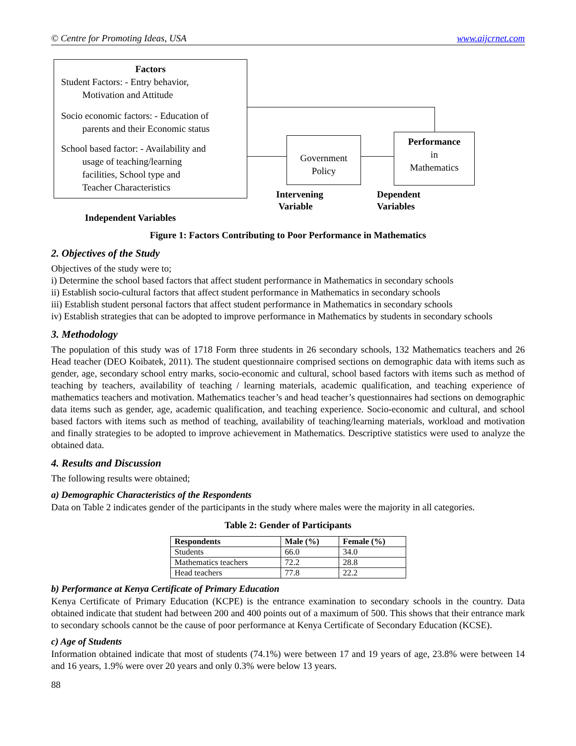© Centre for Promoting Ideas, USA www.aijcrnet.com
Factors
Student Factors: - Entry behavior,
Motivation and Attitude
Socio economic factors: - Education of
parents and their Economic status
School based factor: - Availability and
usage of teaching/learning
facilities, School type and
Teacher Characteristics
Government Policy
Performance
in
Mathematics
Intervening
Variable
Dependent
Variables
Independent Variables
Figure 1: Factors Contributing to Poor Performance in Mathematics
2. Objectives of the Study
Objectives of the study were to;
i) Determine the school based factors that affect student performance in Mathematics in secondary schools
ii) Establish socio-cultural factors that affect student performance in Mathematics in secondary schools
iii) Establish student personal factors that affect student performance in Mathematics in secondary schools
iv) Establish strategies that can be adopted to improve performance in Mathematics by students in secondary schools
3. Methodology
The population of this study was of 1718 Form three students in 26 secondary schools, 132 Mathematics teachers and 26 Head teacher (DEO Koibatek, 2011). The student questionnaire comprised sections on demographic data with items such as gender, age, secondary school entry marks, socio-economic and cultural, school based factors with items such as method of teaching by teachers, availability of teaching / learning materials, academic qualification, and teaching experience of mathematics teachers and motivation. Mathematics teacher’s and head teacher’s questionnaires had sections on demographic data items such as gender, age, academic qualification, and teaching experience. Socio-economic and cultural, and school based factors with items such as method of teaching, availability of teaching/learning materials, workload and motivation and finally strategies to be adopted to improve achievement in Mathematics. Descriptive statistics were used to analyze the obtained data.
4. Results and Discussion
The following results were obtained;
a) Demographic Characteristics of the Respondents
Data on Table 2 indicates gender of the participants in the study where males were the majority in all categories.
Table 2: Gender of Participants
| Respondents | Male (%) | Female (%) |
| --- | --- | --- |
| Students | 66.0 | 34.0 |
| Mathematics teachers | 72.2 | 28.8 |
| Head teachers | 77.8 | 22.2 |
b) Performance at Kenya Certificate of Primary Education
Kenya Certificate of Primary Education (KCPE) is the entrance examination to secondary schools in the country. Data obtained indicate that student had between 200 and 400 points out of a maximum of 500. This shows that their entrance mark to secondary schools cannot be the cause of poor performance at Kenya Certificate of Secondary Education (KCSE).
c) Age of Students
Information obtained indicate that most of students (74.1%) were between 17 and 19 years of age, 23.8% were between 14 and 16 years, 1.9% were over 20 years and only 0.3% were below 13 years.
88